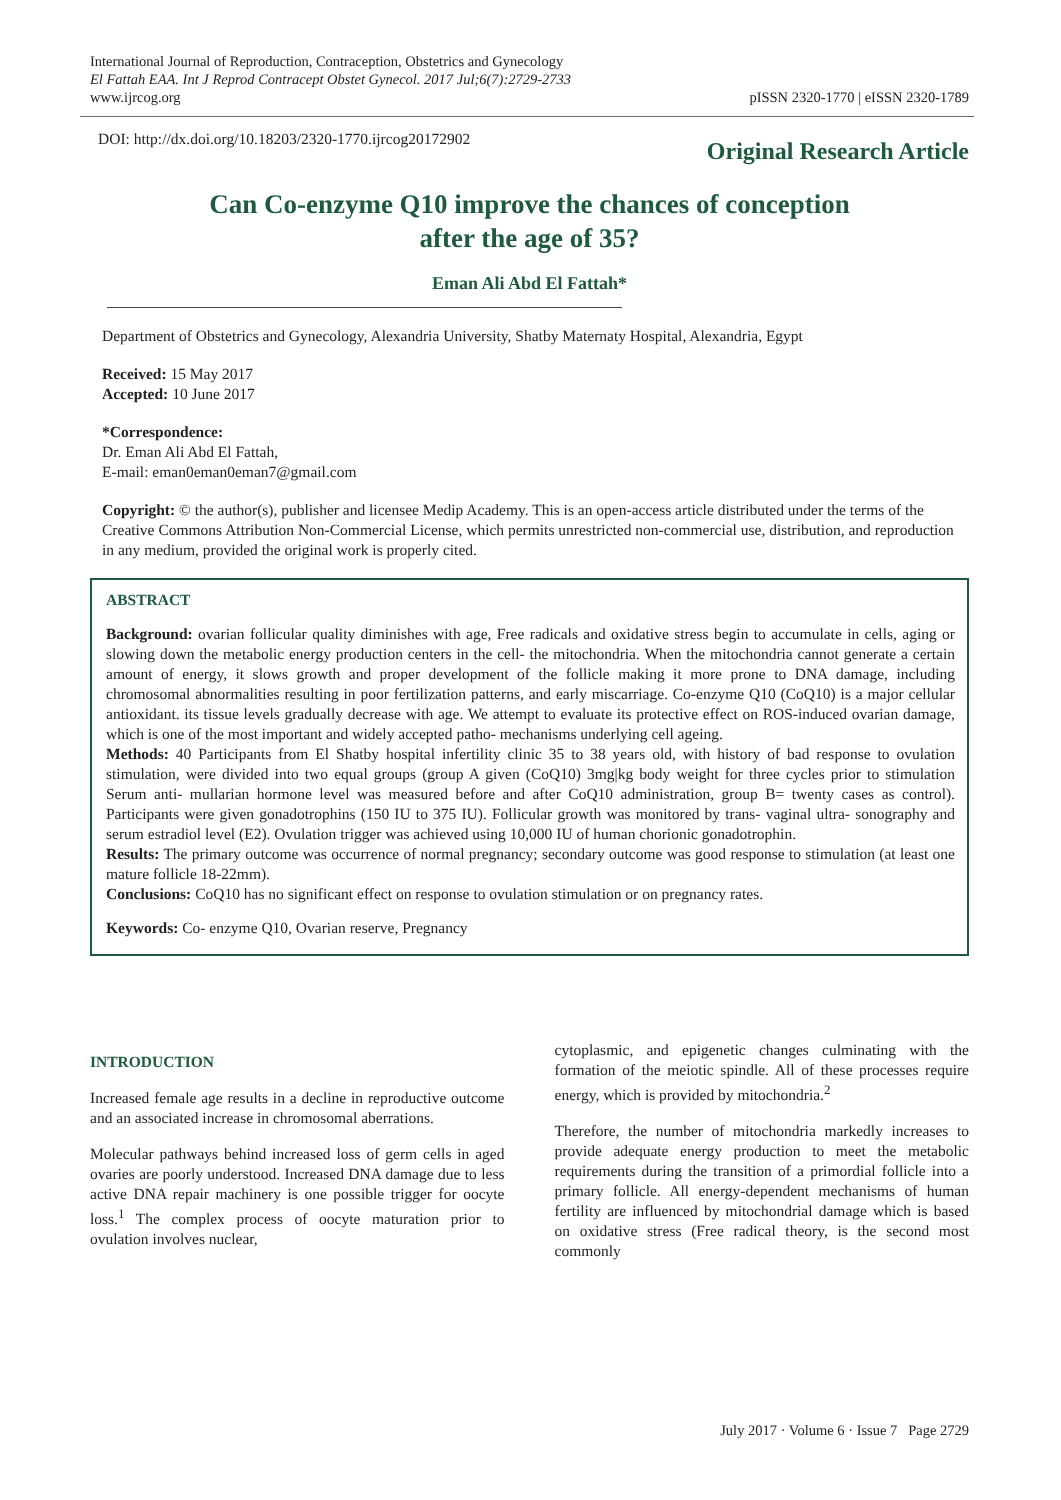International Journal of Reproduction, Contraception, Obstetrics and Gynecology
El Fattah EAA. Int J Reprod Contracept Obstet Gynecol. 2017 Jul;6(7):2729-2733
www.ijrcog.org
pISSN 2320-1770 | eISSN 2320-1789
DOI: http://dx.doi.org/10.18203/2320-1770.ijrcog20172902
Original Research Article
Can Co-enzyme Q10 improve the chances of conception
after the age of 35?
Eman Ali Abd El Fattah*
Department of Obstetrics and Gynecology, Alexandria University, Shatby Maternaty Hospital, Alexandria, Egypt
Received: 15 May 2017
Accepted: 10 June 2017
*Correspondence:
Dr. Eman Ali Abd El Fattah,
E-mail: eman0eman0eman7@gmail.com
Copyright: © the author(s), publisher and licensee Medip Academy. This is an open-access article distributed under the terms of the Creative Commons Attribution Non-Commercial License, which permits unrestricted non-commercial use, distribution, and reproduction in any medium, provided the original work is properly cited.
ABSTRACT
Background: ovarian follicular quality diminishes with age, Free radicals and oxidative stress begin to accumulate in cells, aging or slowing down the metabolic energy production centers in the cell- the mitochondria. When the mitochondria cannot generate a certain amount of energy, it slows growth and proper development of the follicle making it more prone to DNA damage, including chromosomal abnormalities resulting in poor fertilization patterns, and early miscarriage. Co-enzyme Q10 (CoQ10) is a major cellular antioxidant. its tissue levels gradually decrease with age. We attempt to evaluate its protective effect on ROS-induced ovarian damage, which is one of the most important and widely accepted patho- mechanisms underlying cell ageing.
Methods: 40 Participants from El Shatby hospital infertility clinic 35 to 38 years old, with history of bad response to ovulation stimulation, were divided into two equal groups (group A given (CoQ10) 3mg|kg body weight for three cycles prior to stimulation Serum anti- mullarian hormone level was measured before and after CoQ10 administration, group B= twenty cases as control). Participants were given gonadotrophins (150 IU to 375 IU). Follicular growth was monitored by trans- vaginal ultra- sonography and serum estradiol level (E2). Ovulation trigger was achieved using 10,000 IU of human chorionic gonadotrophin.
Results: The primary outcome was occurrence of normal pregnancy; secondary outcome was good response to stimulation (at least one mature follicle 18-22mm).
Conclusions: CoQ10 has no significant effect on response to ovulation stimulation or on pregnancy rates.
Keywords: Co- enzyme Q10, Ovarian reserve, Pregnancy
INTRODUCTION
Increased female age results in a decline in reproductive outcome and an associated increase in chromosomal aberrations.
Molecular pathways behind increased loss of germ cells in aged ovaries are poorly understood. Increased DNA damage due to less active DNA repair machinery is one possible trigger for oocyte loss.<sup>1</sup> The complex process of oocyte maturation prior to ovulation involves nuclear,
cytoplasmic, and epigenetic changes culminating with the formation of the meiotic spindle. All of these processes require energy, which is provided by mitochondria.<sup>2</sup>
Therefore, the number of mitochondria markedly increases to provide adequate energy production to meet the metabolic requirements during the transition of a primordial follicle into a primary follicle. All energy-dependent mechanisms of human fertility are influenced by mitochondrial damage which is based on oxidative stress (Free radical theory, is the second most commonly
July 2017 · Volume 6 · Issue 7 Page 2729